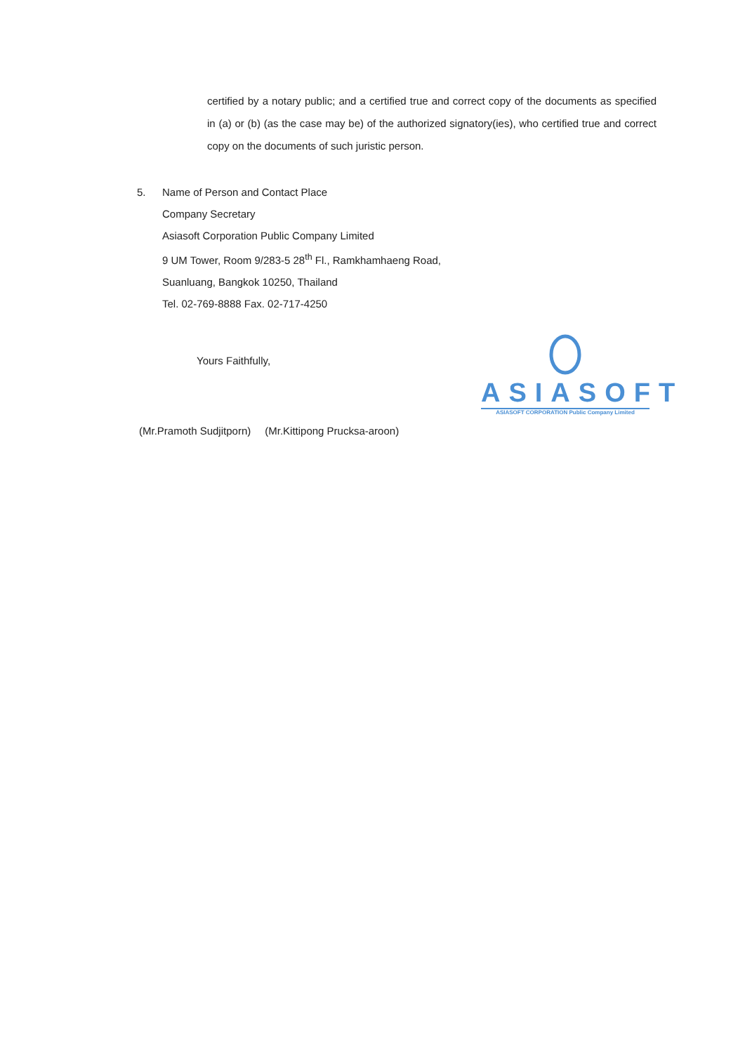certified by a notary public; and a certified true and correct copy of the documents as specified in (a) or (b) (as the case may be) of the authorized signatory(ies), who certified true and correct copy on the documents of such juristic person.
5. Name of Person and Contact Place
Company Secretary
Asiasoft Corporation Public Company Limited
9 UM Tower, Room 9/283-5 28<sup>th</sup> Fl., Ramkhamhaeng Road,
Suanluang, Bangkok 10250, Thailand
Tel. 02-769-8888 Fax. 02-717-4250
Yours Faithfully,
(Mr.Pramoth Sudjitporn) (Mr.Kittipong Prucksa-aroon)
ASIASOFT
ASIASOFT CORPORATION Public Company Limited